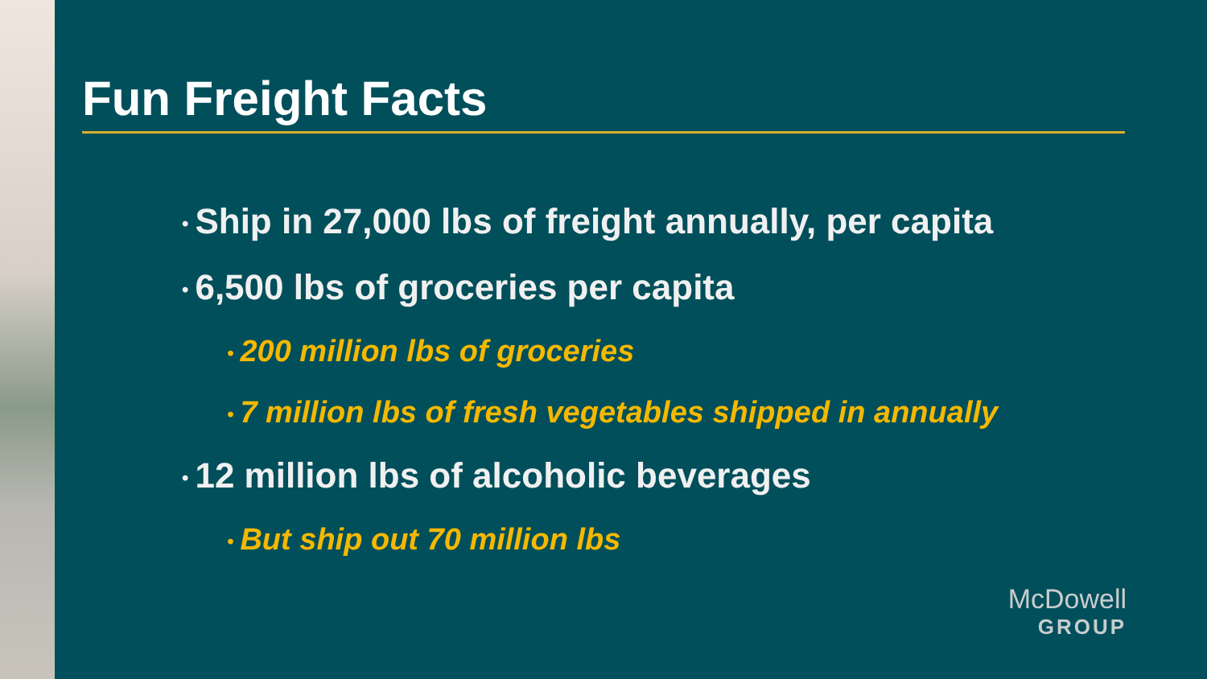Fun Freight Facts
• Ship in 27,000 lbs of freight annually, per capita
• 6,500 lbs of groceries per capita
• 200 million lbs of groceries
• 7 million lbs of fresh vegetables shipped in annually
• 12 million lbs of alcoholic beverages
• But ship out 70 million lbs
McDowell
GROUP